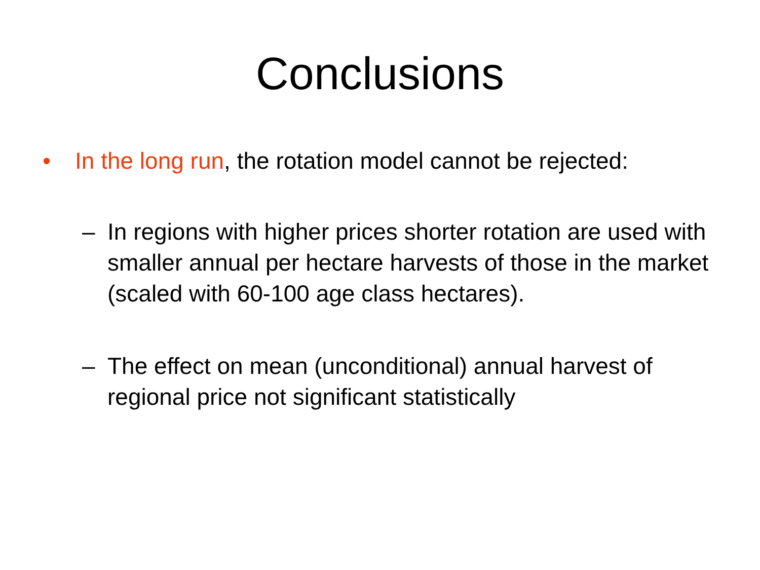Conclusions
• In the long run, the rotation model cannot be rejected:
– In regions with higher prices shorter rotation are used with smaller annual per hectare harvests of those in the market (scaled with 60-100 age class hectares).
– The effect on mean (unconditional) annual harvest of regional price not significant statistically